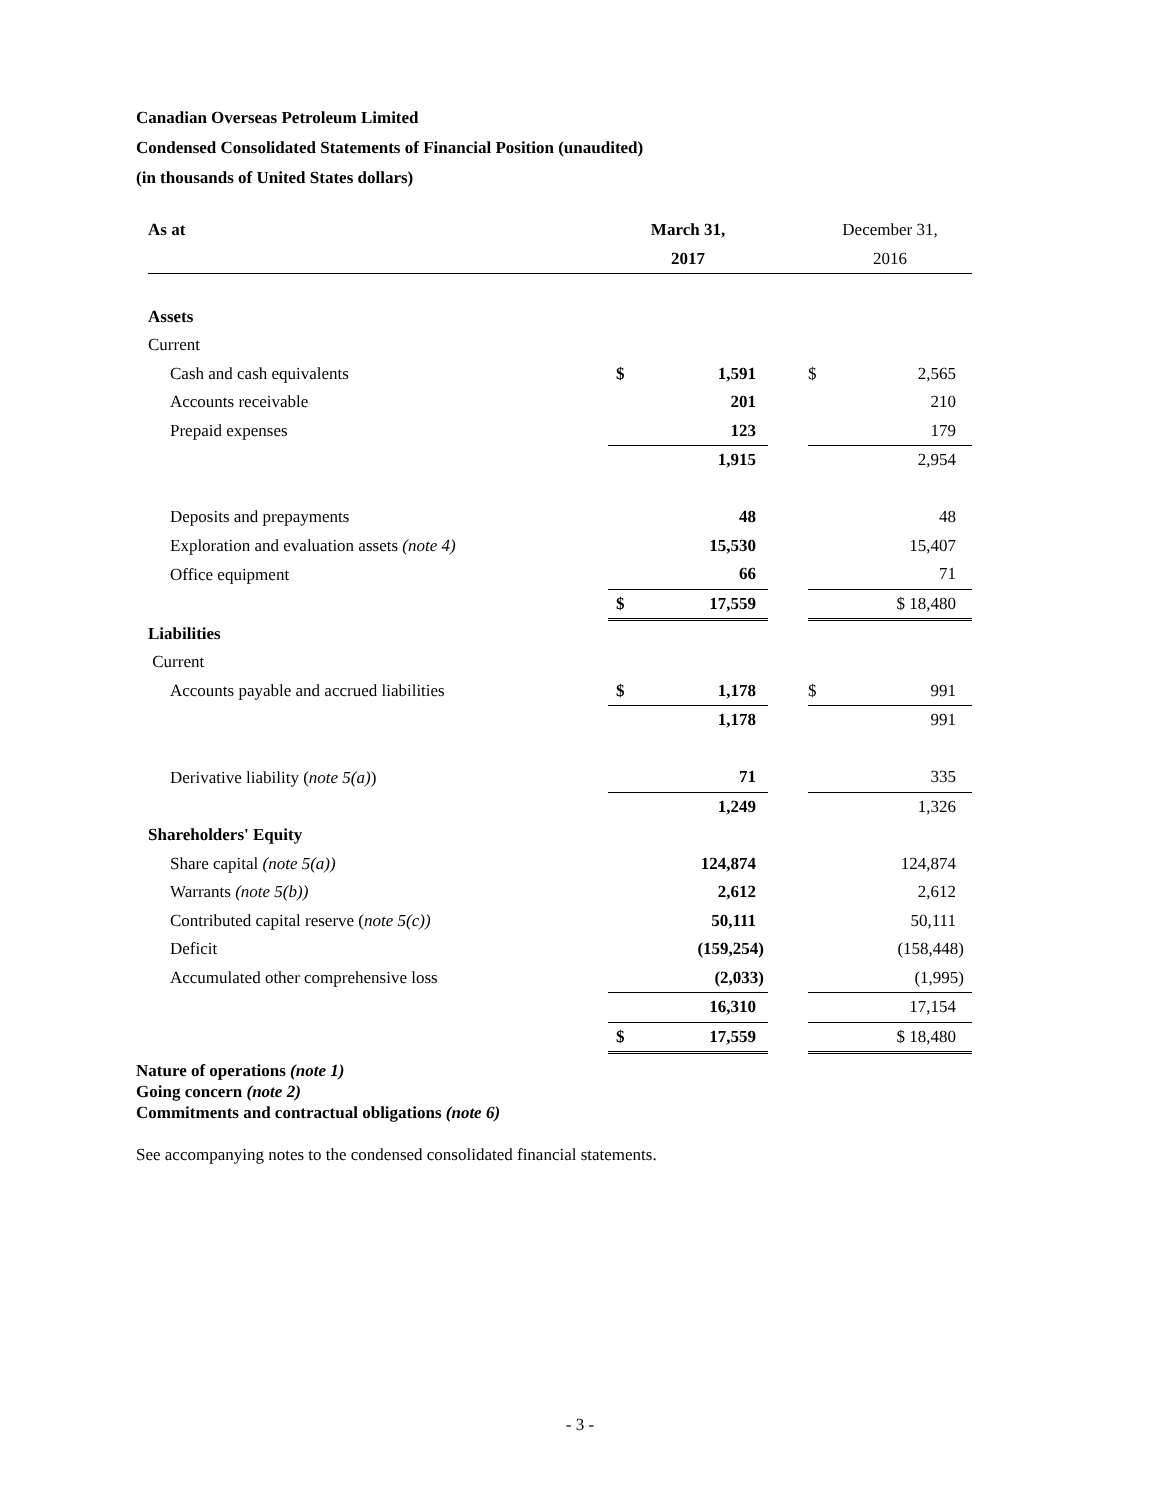Canadian Overseas Petroleum Limited
Condensed Consolidated Statements of Financial Position (unaudited)
(in thousands of United States dollars)
| As at | March 31, | | | December 31, | |
| --- | --- | --- | --- | --- | --- |
| | 2017 | | | 2016 | |
| Assets | | | | | |
| Current | | | | | |
| Cash and cash equivalents | $ | 1,591 | | $ | 2,565 |
| Accounts receivable | | 201 | | | 210 |
| Prepaid expenses | | 123 | | | 179 |
| | | 1,915 | | | 2,954 |
| Deposits and prepayments | | 48 | | | 48 |
| Exploration and evaluation assets (note 4) | | 15,530 | | | 15,407 |
| Office equipment | | 66 | | | 71 |
| | $ | 17,559 | | $ 18,480 | |
| Liabilities | | | | | |
| Current | | | | | |
| Accounts payable and accrued liabilities | $ | 1,178 | | $ | 991 |
| | | 1,178 | | | 991 |
| Derivative liability ( note 5(a) ) | | 71 | | | 335 |
| | | 1,249 | | | 1,326 |
| Shareholders' Equity | | | | | |
| Share capital (note 5(a)) | | 124,874 | | | 124,874 |
| Warrants (note 5(b)) | | 2,612 | | | 2,612 |
| Contributed capital reserve ( note 5(c)) | | 50,111 | | | 50,111 |
| Deficit | | (159,254) | | | (158,448) |
| Accumulated other comprehensive loss | | (2,033) | | | (1,995) |
| | | 16,310 | | | 17,154 |
| | $ | 17,559 | | $ 18,480 | |
Nature of operations (note 1)
Going concern (note 2)
Commitments and contractual obligations (note 6)
See accompanying notes to the condensed consolidated financial statements.
- 3 -